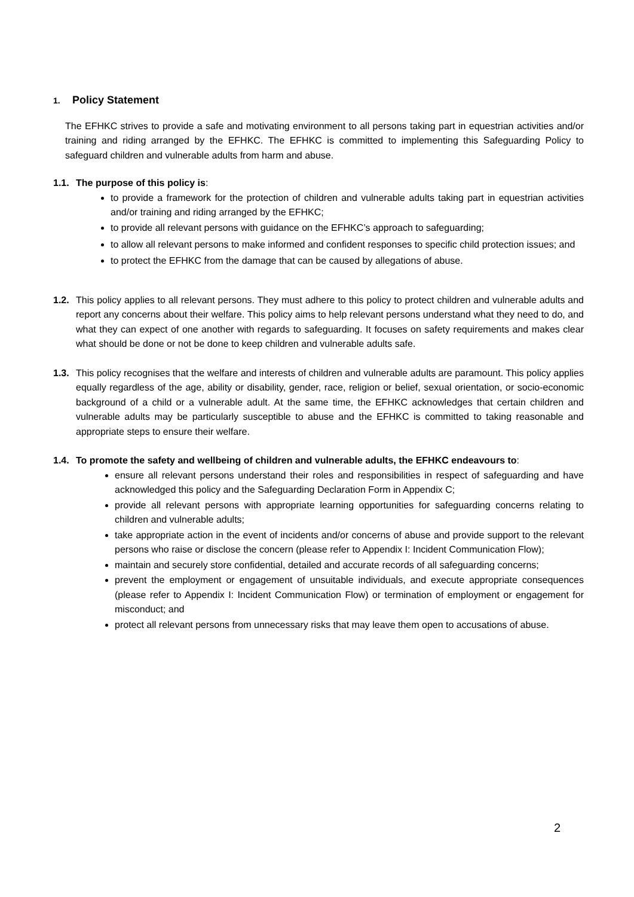1. Policy Statement
The EFHKC strives to provide a safe and motivating environment to all persons taking part in equestrian activities and/or training and riding arranged by the EFHKC. The EFHKC is committed to implementing this Safeguarding Policy to safeguard children and vulnerable adults from harm and abuse.
1.1.
The purpose of this policy is:
to provide a framework for the protection of children and vulnerable adults taking part in equestrian activities and/or training and riding arranged by the EFHKC;
to provide all relevant persons with guidance on the EFHKC’s approach to safeguarding;
to allow all relevant persons to make informed and confident responses to specific child protection issues; and
to protect the EFHKC from the damage that can be caused by allegations of abuse.
1.2.
This policy applies to all relevant persons. They must adhere to this policy to protect children and vulnerable adults and report any concerns about their welfare. This policy aims to help relevant persons understand what they need to do, and what they can expect of one another with regards to safeguarding. It focuses on safety requirements and makes clear what should be done or not be done to keep children and vulnerable adults safe.
1.3.
This policy recognises that the welfare and interests of children and vulnerable adults are paramount. This policy applies equally regardless of the age, ability or disability, gender, race, religion or belief, sexual orientation, or socio-economic background of a child or a vulnerable adult. At the same time, the EFHKC acknowledges that certain children and vulnerable adults may be particularly susceptible to abuse and the EFHKC is committed to taking reasonable and appropriate steps to ensure their welfare.
1.4.
To promote the safety and wellbeing of children and vulnerable adults, the EFHKC endeavours to:
ensure all relevant persons understand their roles and responsibilities in respect of safeguarding and have acknowledged this policy and the Safeguarding Declaration Form in Appendix C;
provide all relevant persons with appropriate learning opportunities for safeguarding concerns relating to children and vulnerable adults;
take appropriate action in the event of incidents and/or concerns of abuse and provide support to the relevant persons who raise or disclose the concern (please refer to Appendix I: Incident Communication Flow);
maintain and securely store confidential, detailed and accurate records of all safeguarding concerns;
prevent the employment or engagement of unsuitable individuals, and execute appropriate consequences (please refer to Appendix I: Incident Communication Flow) or termination of employment or engagement for misconduct; and
protect all relevant persons from unnecessary risks that may leave them open to accusations of abuse.
2